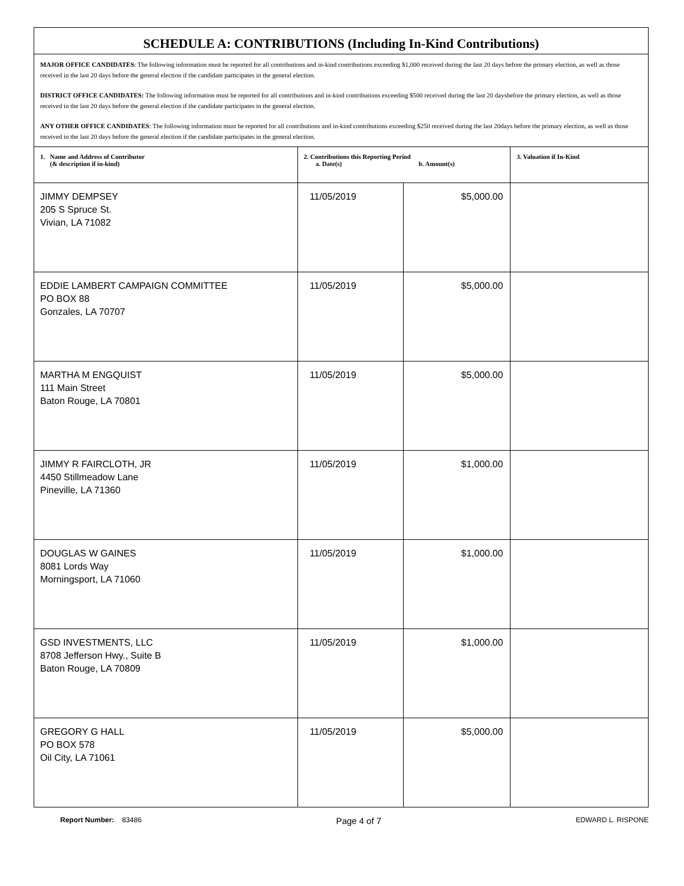| SCHEDULE A: CONTRIBUTIONS (Including In-Kind Contributions) | | | |
| MAJOR OFFICE CANDIDATES : The following information must be reported for all contributions and in-kind contributions exceeding $1,000 received during the last 20 days before the primary election, as well as those received in the last 20 days before the general election if the candidate participates in the general election. DISTRICT OFFICE CANDIDATES: The following information must be reported for all contributions and in-kind contributions exceeding $500 received during the last 20 daysbefore the primary election, as well as those received in the last 20 days before the general election if the candidate participates in the general election. ANY OTHER OFFICE CANDIDATES : The following information must be reported for all contributions and in-kind contributions exceeding $250 received during the last 20days before the primary election, as well as those received in the last 20 days before the general election if the candidate participates in the general election. | | | |
| 1. Name and Address of Contributor (& description if in-kind) | 2. Contributions this Reporting Period a. Date(s) b. Amount(s) | | 3. Valuation if In-Kind |
| JIMMY DEMPSEY 205 S Spruce St. Vivian, LA 71082 | 11/05/2019 | $5,000.00 | |
| EDDIE LAMBERT CAMPAIGN COMMITTEE PO BOX 88 Gonzales, LA 70707 | 11/05/2019 | $5,000.00 | |
| MARTHA M ENGQUIST 111 Main Street Baton Rouge, LA 70801 | 11/05/2019 | $5,000.00 | |
| JIMMY R FAIRCLOTH, JR 4450 Stillmeadow Lane Pineville, LA 71360 | 11/05/2019 | $1,000.00 | |
| DOUGLAS W GAINES 8081 Lords Way Morningsport, LA 71060 | 11/05/2019 | $1,000.00 | |
| GSD INVESTMENTS, LLC 8708 Jefferson Hwy., Suite B Baton Rouge, LA 70809 | 11/05/2019 | $1,000.00 | |
| GREGORY G HALL PO BOX 578 Oil City, LA 71061 | 11/05/2019 | $5,000.00 | |
Report Number: 83486 Page 4 of 7 EDWARD L. RISPONE